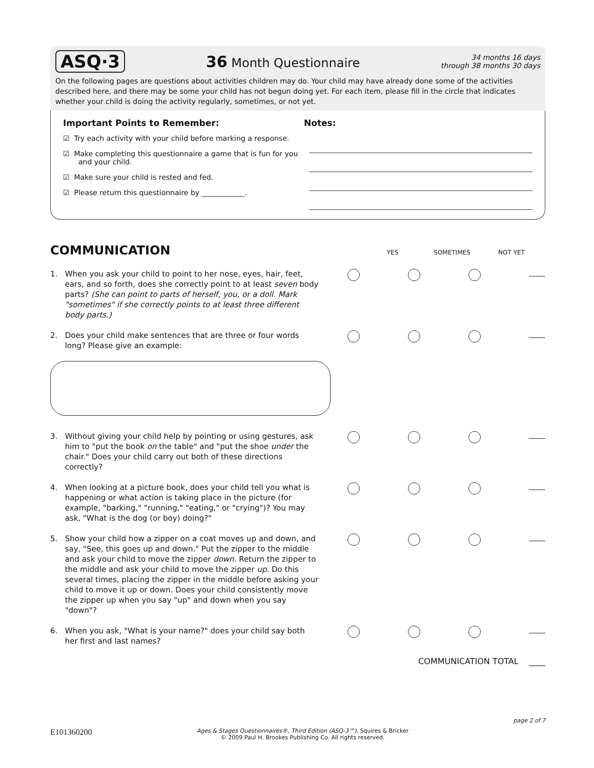ASQ·3 36 Month Questionnaire
34 months 16 days
through 38 months 30 days
On the following pages are questions about activities children may do. Your child may have already done some of the activities described here, and there may be some your child has not begun doing yet. For each item, please fill in the circle that indicates whether your child is doing the activity regularly, sometimes, or not yet.
Important Points to Remember:
☑ Try each activity with your child before marking a response.
☑ Make completing this questionnaire a game that is fun for you and your child.
☑ Make sure your child is rested and fed.
☑ Please return this questionnaire by ____________.
Notes:
COMMUNICATION
YES SOMETIMES NOT YET
1. When you ask your child to point to her nose, eyes, hair, feet, ears, and so forth, does she correctly point to at least seven body parts? (She can point to parts of herself, you, or a doll. Mark "sometimes" if she correctly points to at least three different body parts.)
2. Does your child make sentences that are three or four words long? Please give an example:
3. Without giving your child help by pointing or using gestures, ask him to "put the book on the table" and "put the shoe under the chair." Does your child carry out both of these directions correctly?
4. When looking at a picture book, does your child tell you what is happening or what action is taking place in the picture (for example, "barking," "running," "eating," or "crying")? You may ask, "What is the dog (or boy) doing?"
5. Show your child how a zipper on a coat moves up and down, and say, "See, this goes up and down." Put the zipper to the middle and ask your child to move the zipper down. Return the zipper to the middle and ask your child to move the zipper up. Do this several times, placing the zipper in the middle before asking your child to move it up or down. Does your child consistently move the zipper up when you say "up" and down when you say "down"?
6. When you ask, "What is your name?" does your child say both her first and last names?
COMMUNICATION TOTAL ____
E101360200
Ages & Stages Questionnaires®, Third Edition (ASQ-3™), Squires & Bricker
© 2009 Paul H. Brookes Publishing Co. All rights reserved.
page 2 of 7